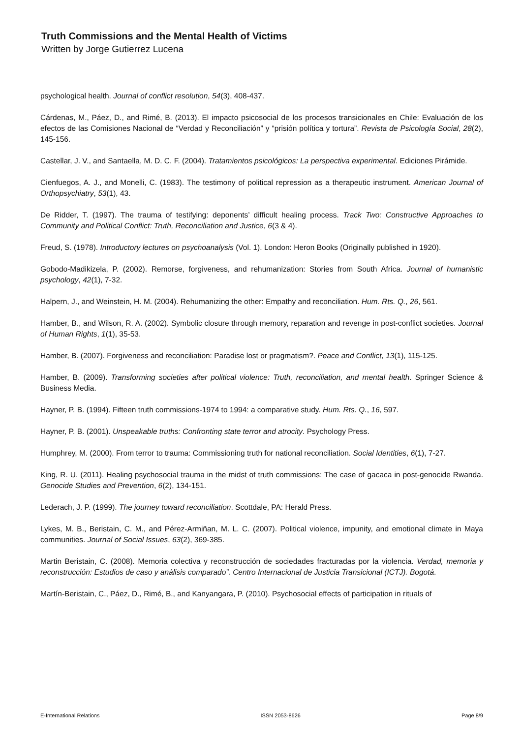Truth Commissions and the Mental Health of Victims
Written by Jorge Gutierrez Lucena
psychological health. Journal of conflict resolution, 54(3), 408-437.
Cárdenas, M., Páez, D., and Rimé, B. (2013). El impacto psicosocial de los procesos transicionales en Chile: Evaluación de los efectos de las Comisiones Nacional de “Verdad y Reconciliación” y “prisión política y tortura”. Revista de Psicología Social, 28(2), 145-156.
Castellar, J. V., and Santaella, M. D. C. F. (2004). Tratamientos psicológicos: La perspectiva experimental. Ediciones Pirámide.
Cienfuegos, A. J., and Monelli, C. (1983). The testimony of political repression as a therapeutic instrument. American Journal of Orthopsychiatry, 53(1), 43.
De Ridder, T. (1997). The trauma of testifying: deponents’ difficult healing process. Track Two: Constructive Approaches to Community and Political Conflict: Truth, Reconciliation and Justice, 6(3 & 4).
Freud, S. (1978). Introductory lectures on psychoanalysis (Vol. 1). London: Heron Books (Originally published in 1920).
Gobodo-Madikizela, P. (2002). Remorse, forgiveness, and rehumanization: Stories from South Africa. Journal of humanistic psychology, 42(1), 7-32.
Halpern, J., and Weinstein, H. M. (2004). Rehumanizing the other: Empathy and reconciliation. Hum. Rts. Q., 26, 561.
Hamber, B., and Wilson, R. A. (2002). Symbolic closure through memory, reparation and revenge in post-conflict societies. Journal of Human Rights, 1(1), 35-53.
Hamber, B. (2007). Forgiveness and reconciliation: Paradise lost or pragmatism?. Peace and Conflict, 13(1), 115-125.
Hamber, B. (2009). Transforming societies after political violence: Truth, reconciliation, and mental health. Springer Science & Business Media.
Hayner, P. B. (1994). Fifteen truth commissions-1974 to 1994: a comparative study. Hum. Rts. Q., 16, 597.
Hayner, P. B. (2001). Unspeakable truths: Confronting state terror and atrocity. Psychology Press.
Humphrey, M. (2000). From terror to trauma: Commissioning truth for national reconciliation. Social Identities, 6(1), 7-27.
King, R. U. (2011). Healing psychosocial trauma in the midst of truth commissions: The case of gacaca in post-genocide Rwanda. Genocide Studies and Prevention, 6(2), 134-151.
Lederach, J. P. (1999). The journey toward reconciliation. Scottdale, PA: Herald Press.
Lykes, M. B., Beristain, C. M., and Pérez-Armiñan, M. L. C. (2007). Political violence, impunity, and emotional climate in Maya communities. Journal of Social Issues, 63(2), 369-385.
Martin Beristain, C. (2008). Memoria colectiva y reconstrucción de sociedades fracturadas por la violencia. Verdad, memoria y reconstrucción: Estudios de caso y análisis comparado”. Centro Internacional de Justicia Transicional (ICTJ). Bogotá.
Martín-Beristain, C., Páez, D., Rimé, B., and Kanyangara, P. (2010). Psychosocial effects of participation in rituals of
E-International Relations ISSN 2053-8626 Page 8/9